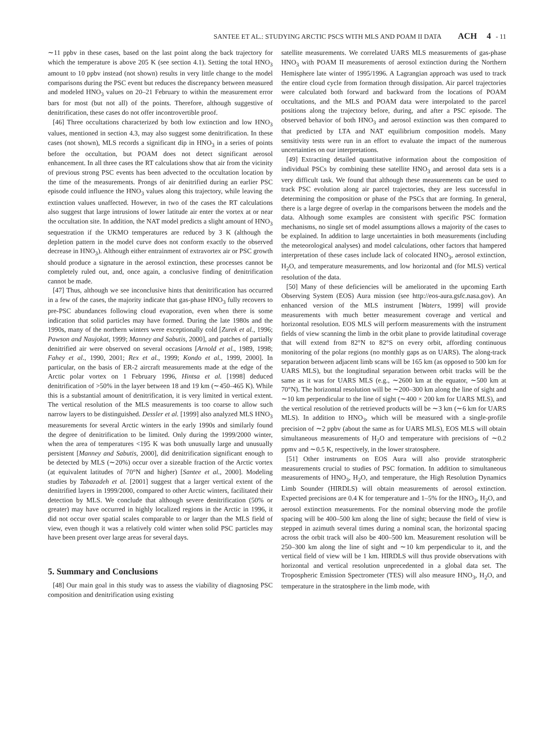SANTEE ET AL.: STUDYING ARCTIC PSCS WITH MLS AND POAM II DATA ACH 4 - 11
∼11 ppbv in these cases, based on the last point along the back trajectory for which the temperature is above 205 K (see section 4.1). Setting the total HNO<sub>3</sub> amount to 10 ppbv instead (not shown) results in very little change to the model comparisons during the PSC event but reduces the discrepancy between measured and modeled HNO<sub>3</sub> values on 20–21 February to within the measurement error bars for most (but not all) of the points. Therefore, although suggestive of denitrification, these cases do not offer incontrovertible proof.
[46] Three occultations characterized by both low extinction and low HNO<sub>3</sub> values, mentioned in section 4.3, may also suggest some denitrification. In these cases (not shown), MLS records a significant dip in HNO<sub>3</sub> in a series of points before the occultation, but POAM does not detect significant aerosol enhancement. In all three cases the RT calculations show that air from the vicinity of previous strong PSC events has been advected to the occultation location by the time of the measurements. Prongs of air denitrified during an earlier PSC episode could influence the HNO<sub>3</sub> values along this trajectory, while leaving the extinction values unaffected. However, in two of the cases the RT calculations also suggest that large intrusions of lower latitude air enter the vortex at or near the occultation site. In addition, the NAT model predicts a slight amount of HNO<sub>3</sub> sequestration if the UKMO temperatures are reduced by 3 K (although the depletion pattern in the model curve does not conform exactly to the observed decrease in HNO<sub>3</sub>). Although either entrainment of extravortex air or PSC growth should produce a signature in the aerosol extinction, these processes cannot be completely ruled out, and, once again, a conclusive finding of denitrification cannot be made.
[47] Thus, although we see inconclusive hints that denitrification has occurred in a few of the cases, the majority indicate that gas-phase HNO<sub>3</sub> fully recovers to pre-PSC abundances following cloud evaporation, even when there is some indication that solid particles may have formed. During the late 1980s and the 1990s, many of the northern winters were exceptionally cold [Zurek et al., 1996; Pawson and Naujokat, 1999; Manney and Sabutis, 2000], and patches of partially denitrified air were observed on several occasions [Arnold et al., 1989, 1998; Fahey et al., 1990, 2001; Rex et al., 1999; Kondo et al., 1999, 2000]. In particular, on the basis of ER-2 aircraft measurements made at the edge of the Arctic polar vortex on 1 February 1996, Hintsa et al. [1998] deduced denitrification of >50% in the layer between 18 and 19 km (∼450–465 K). While this is a substantial amount of denitrification, it is very limited in vertical extent. The vertical resolution of the MLS measurements is too coarse to allow such narrow layers to be distinguished. Dessler et al. [1999] also analyzed MLS HNO<sub>3</sub> measurements for several Arctic winters in the early 1990s and similarly found the degree of denitrification to be limited. Only during the 1999/2000 winter, when the area of temperatures <195 K was both unusually large and unusually persistent [Manney and Sabutis, 2000], did denitrification significant enough to be detected by MLS (∼20%) occur over a sizeable fraction of the Arctic vortex (at equivalent latitudes of 70°N and higher) [Santee et al., 2000]. Modeling studies by Tabazadeh et al. [2001] suggest that a larger vertical extent of the denitrified layers in 1999/2000, compared to other Arctic winters, facilitated their detection by MLS. We conclude that although severe denitrification (50% or greater) may have occurred in highly localized regions in the Arctic in 1996, it did not occur over spatial scales comparable to or larger than the MLS field of view, even though it was a relatively cold winter when solid PSC particles may have been present over large areas for several days.
5. Summary and Conclusions
[48] Our main goal in this study was to assess the viability of diagnosing PSC composition and denitrification using existing
satellite measurements. We correlated UARS MLS measurements of gas-phase HNO<sub>3</sub> with POAM II measurements of aerosol extinction during the Northern Hemisphere late winter of 1995/1996. A Lagrangian approach was used to track the entire cloud cycle from formation through dissipation. Air parcel trajectories were calculated both forward and backward from the locations of POAM occultations, and the MLS and POAM data were interpolated to the parcel positions along the trajectory before, during, and after a PSC episode. The observed behavior of both HNO<sub>3</sub> and aerosol extinction was then compared to that predicted by LTA and NAT equilibrium composition models. Many sensitivity tests were run in an effort to evaluate the impact of the numerous uncertainties on our interpretations.
[49] Extracting detailed quantitative information about the composition of individual PSCs by combining these satellite HNO<sub>3</sub> and aerosol data sets is a very difficult task. We found that although these measurements can be used to track PSC evolution along air parcel trajectories, they are less successful in determining the composition or phase of the PSCs that are forming. In general, there is a large degree of overlap in the comparisons between the models and the data. Although some examples are consistent with specific PSC formation mechanisms, no single set of model assumptions allows a majority of the cases to be explained. In addition to large uncertainties in both measurements (including the meteorological analyses) and model calculations, other factors that hampered interpretation of these cases include lack of colocated HNO<sub>3</sub>, aerosol extinction, H<sub>2</sub>O, and temperature measurements, and low horizontal and (for MLS) vertical resolution of the data.
[50] Many of these deficiencies will be ameliorated in the upcoming Earth Observing System (EOS) Aura mission (see http://eos-aura.gsfc.nasa.gov). An enhanced version of the MLS instrument [Waters, 1999] will provide measurements with much better measurement coverage and vertical and horizontal resolution. EOS MLS will perform measurements with the instrument fields of view scanning the limb in the orbit plane to provide latitudinal coverage that will extend from 82°N to 82°S on every orbit, affording continuous monitoring of the polar regions (no monthly gaps as on UARS). The along-track separation between adjacent limb scans will be 165 km (as opposed to 500 km for UARS MLS), but the longitudinal separation between orbit tracks will be the same as it was for UARS MLS (e.g., ∼2600 km at the equator, ∼500 km at 70°N). The horizontal resolution will be ∼200–300 km along the line of sight and ∼10 km perpendicular to the line of sight (∼400 × 200 km for UARS MLS), and the vertical resolution of the retrieved products will be ∼3 km (∼6 km for UARS MLS). In addition to HNO<sub>3</sub>, which will be measured with a single-profile precision of ∼2 ppbv (about the same as for UARS MLS), EOS MLS will obtain simultaneous measurements of H<sub>2</sub>O and temperature with precisions of ∼0.2 ppmv and ∼0.5 K, respectively, in the lower stratosphere.
[51] Other instruments on EOS Aura will also provide stratospheric measurements crucial to studies of PSC formation. In addition to simultaneous measurements of HNO<sub>3</sub>, H<sub>2</sub>O, and temperature, the High Resolution Dynamics Limb Sounder (HIRDLS) will obtain measurements of aerosol extinction. Expected precisions are 0.4 K for temperature and 1–5% for the HNO<sub>3</sub>, H<sub>2</sub>O, and aerosol extinction measurements. For the nominal observing mode the profile spacing will be 400–500 km along the line of sight; because the field of view is stepped in azimuth several times during a nominal scan, the horizontal spacing across the orbit track will also be 400–500 km. Measurement resolution will be 250–300 km along the line of sight and ∼10 km perpendicular to it, and the vertical field of view will be 1 km. HIRDLS will thus provide observations with horizontal and vertical resolution unprecedented in a global data set. The Tropospheric Emission Spectrometer (TES) will also measure HNO<sub>3</sub>, H<sub>2</sub>O, and temperature in the stratosphere in the limb mode, with